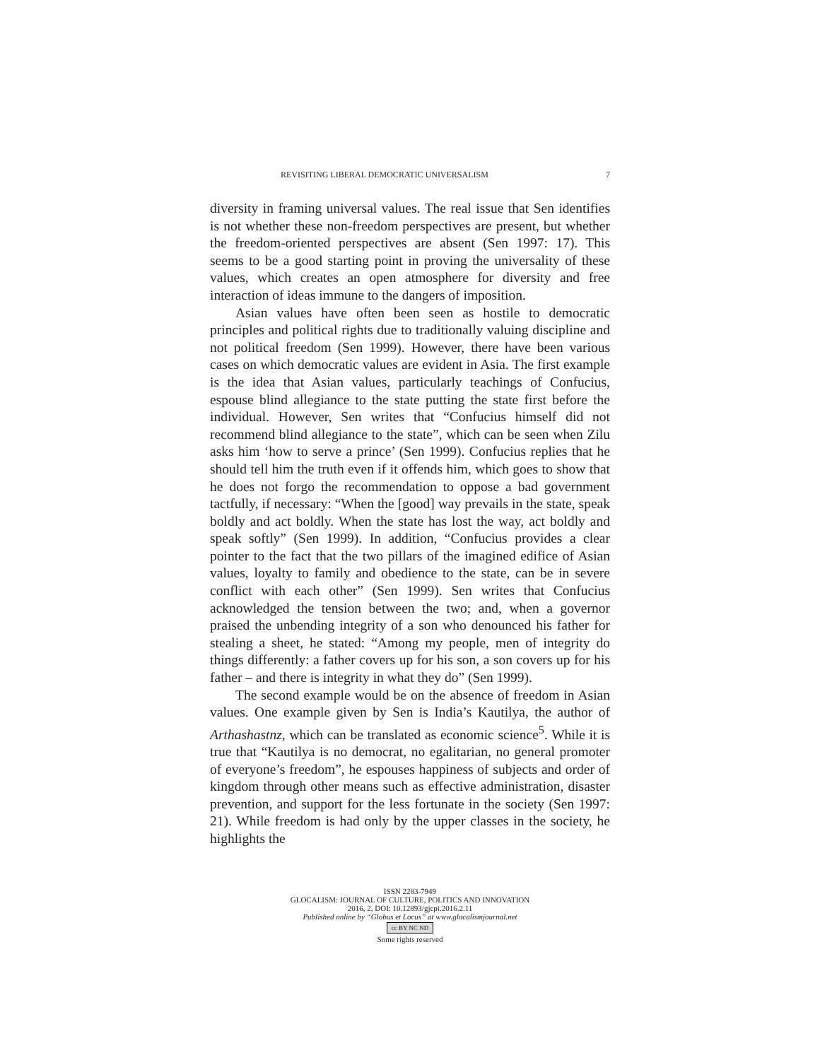REVISITING LIBERAL DEMOCRATIC UNIVERSALISM 7
diversity in framing universal values. The real issue that Sen identifies is not whether these non-freedom perspectives are present, but whether the freedom-oriented perspectives are absent (Sen 1997: 17). This seems to be a good starting point in proving the universality of these values, which creates an open atmosphere for diversity and free interaction of ideas immune to the dangers of imposition.
Asian values have often been seen as hostile to democratic principles and political rights due to traditionally valuing discipline and not political freedom (Sen 1999). However, there have been various cases on which democratic values are evident in Asia. The first example is the idea that Asian values, particularly teachings of Confucius, espouse blind allegiance to the state putting the state first before the individual. However, Sen writes that “Confucius himself did not recommend blind allegiance to the state”, which can be seen when Zilu asks him ‘how to serve a prince’ (Sen 1999). Confucius replies that he should tell him the truth even if it offends him, which goes to show that he does not forgo the recommendation to oppose a bad government tactfully, if necessary: “When the [good] way prevails in the state, speak boldly and act boldly. When the state has lost the way, act boldly and speak softly” (Sen 1999). In addition, “Confucius provides a clear pointer to the fact that the two pillars of the imagined edifice of Asian values, loyalty to family and obedience to the state, can be in severe conflict with each other” (Sen 1999). Sen writes that Confucius acknowledged the tension between the two; and, when a governor praised the unbending integrity of a son who denounced his father for stealing a sheet, he stated: “Among my people, men of integrity do things differently: a father covers up for his son, a son covers up for his father – and there is integrity in what they do” (Sen 1999).
The second example would be on the absence of freedom in Asian values. One example given by Sen is India’s Kautilya, the author of Arthashastnz, which can be translated as economic science<sup>5</sup>. While it is true that “Kautilya is no democrat, no egalitarian, no general promoter of everyone’s freedom”, he espouses happiness of subjects and order of kingdom through other means such as effective administration, disaster prevention, and support for the less fortunate in the society (Sen 1997: 21). While freedom is had only by the upper classes in the society, he highlights the
ISSN 2283-7949
GLOCALISM: JOURNAL OF CULTURE, POLITICS AND INNOVATION
2016, 2, DOI: 10.12893/gjcpi.2016.2.11
Published online by “Globus et Locus” at www.glocalismjournal.net
cc BY NC ND
Some rights reserved